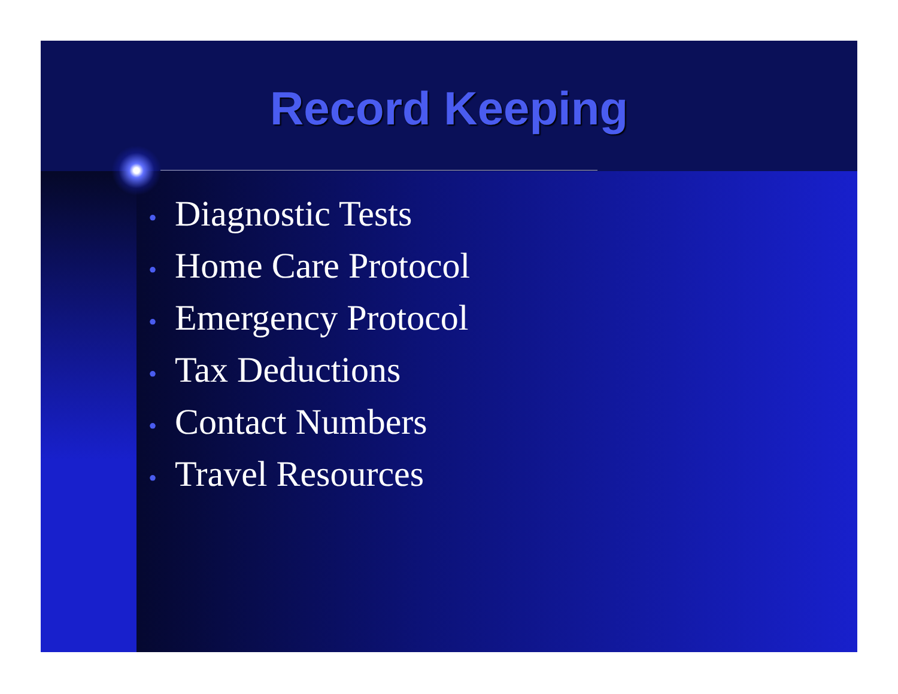Record Keeping
• Diagnostic Tests
• Home Care Protocol
• Emergency Protocol
• Tax Deductions
• Contact Numbers
• Travel Resources